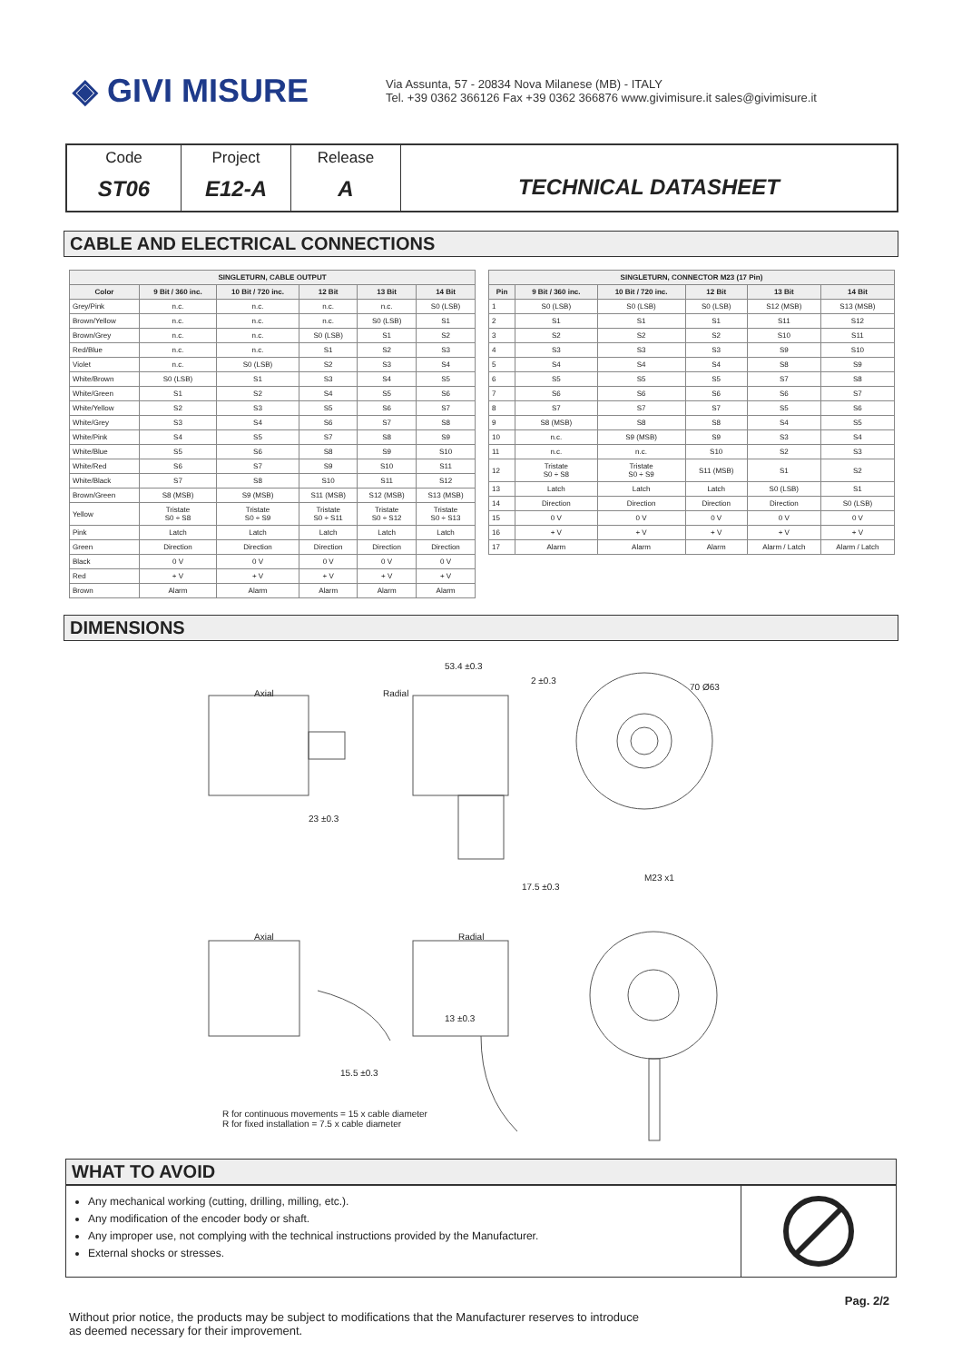◈ GIVI MISURE
Via Assunta, 57 - 20834 Nova Milanese (MB) - ITALY
Tel. +39 0362 366126 Fax +39 0362 366876 www.givimisure.it sales@givimisure.it
Code
ST06
Project
E12-A
Release
A
TECHNICAL DATASHEET
CABLE AND ELECTRICAL CONNECTIONS
| SINGLETURN, CABLE OUTPUT | | | | | |
| --- | --- | --- | --- | --- | --- |
| Color | 9 Bit / 360 inc. | 10 Bit / 720 inc. | 12 Bit | 13 Bit | 14 Bit |
| Grey/Pink | n.c. | n.c. | n.c. | n.c. | S0 (LSB) |
| Brown/Yellow | n.c. | n.c. | n.c. | S0 (LSB) | S1 |
| Brown/Grey | n.c. | n.c. | S0 (LSB) | S1 | S2 |
| Red/Blue | n.c. | n.c. | S1 | S2 | S3 |
| Violet | n.c. | S0 (LSB) | S2 | S3 | S4 |
| White/Brown | S0 (LSB) | S1 | S3 | S4 | S5 |
| White/Green | S1 | S2 | S4 | S5 | S6 |
| White/Yellow | S2 | S3 | S5 | S6 | S7 |
| White/Grey | S3 | S4 | S6 | S7 | S8 |
| White/Pink | S4 | S5 | S7 | S8 | S9 |
| White/Blue | S5 | S6 | S8 | S9 | S10 |
| White/Red | S6 | S7 | S9 | S10 | S11 |
| White/Black | S7 | S8 | S10 | S11 | S12 |
| Brown/Green | S8 (MSB) | S9 (MSB) | S11 (MSB) | S12 (MSB) | S13 (MSB) |
| Yellow | Tristate S0 ÷ S8 | Tristate S0 ÷ S9 | Tristate S0 ÷ S11 | Tristate S0 ÷ S12 | Tristate S0 ÷ S13 |
| Pink | Latch | Latch | Latch | Latch | Latch |
| Green | Direction | Direction | Direction | Direction | Direction |
| Black | 0 V | 0 V | 0 V | 0 V | 0 V |
| Red | + V | + V | + V | + V | + V |
| Brown | Alarm | Alarm | Alarm | Alarm | Alarm |
| SINGLETURN, CONNECTOR M23 (17 Pin) | | | | | |
| --- | --- | --- | --- | --- | --- |
| Pin | 9 Bit / 360 inc. | 10 Bit / 720 inc. | 12 Bit | 13 Bit | 14 Bit |
| 1 | S0 (LSB) | S0 (LSB) | S0 (LSB) | S12 (MSB) | S13 (MSB) |
| 2 | S1 | S1 | S1 | S11 | S12 |
| 3 | S2 | S2 | S2 | S10 | S11 |
| 4 | S3 | S3 | S3 | S9 | S10 |
| 5 | S4 | S4 | S4 | S8 | S9 |
| 6 | S5 | S5 | S5 | S7 | S8 |
| 7 | S6 | S6 | S6 | S6 | S7 |
| 8 | S7 | S7 | S7 | S5 | S6 |
| 9 | S8 (MSB) | S8 | S8 | S4 | S5 |
| 10 | n.c. | S9 (MSB) | S9 | S3 | S4 |
| 11 | n.c. | n.c. | S10 | S2 | S3 |
| 12 | Tristate S0 ÷ S8 | Tristate S0 ÷ S9 | S11 (MSB) | S1 | S2 |
| 13 | Latch | Latch | Latch | S0 (LSB) | S1 |
| 14 | Direction | Direction | Direction | Direction | S0 (LSB) |
| 15 | 0 V | 0 V | 0 V | 0 V | 0 V |
| 16 | + V | + V | + V | + V | + V |
| 17 | Alarm | Alarm | Alarm | Alarm / Latch | Alarm / Latch |
DIMENSIONS
Axial Radial
53.4 ±0.3
2 ±0.3
70 Ø63
23 ±0.3
17.5 ±0.3
M23 x1
Axial Radial
13 ±0.3
15.5 ±0.3
R for continuous movements = 15 x cable diameter
R for fixed installation = 7.5 x cable diameter
WHAT TO AVOID
Any mechanical working (cutting, drilling, milling, etc.).
Any modification of the encoder body or shaft.
Any improper use, not complying with the technical instructions provided by the Manufacturer.
External shocks or stresses.
Without prior notice, the products may be subject to modifications that the Manufacturer reserves to introduce
as deemed necessary for their improvement.
Pag. 2/2